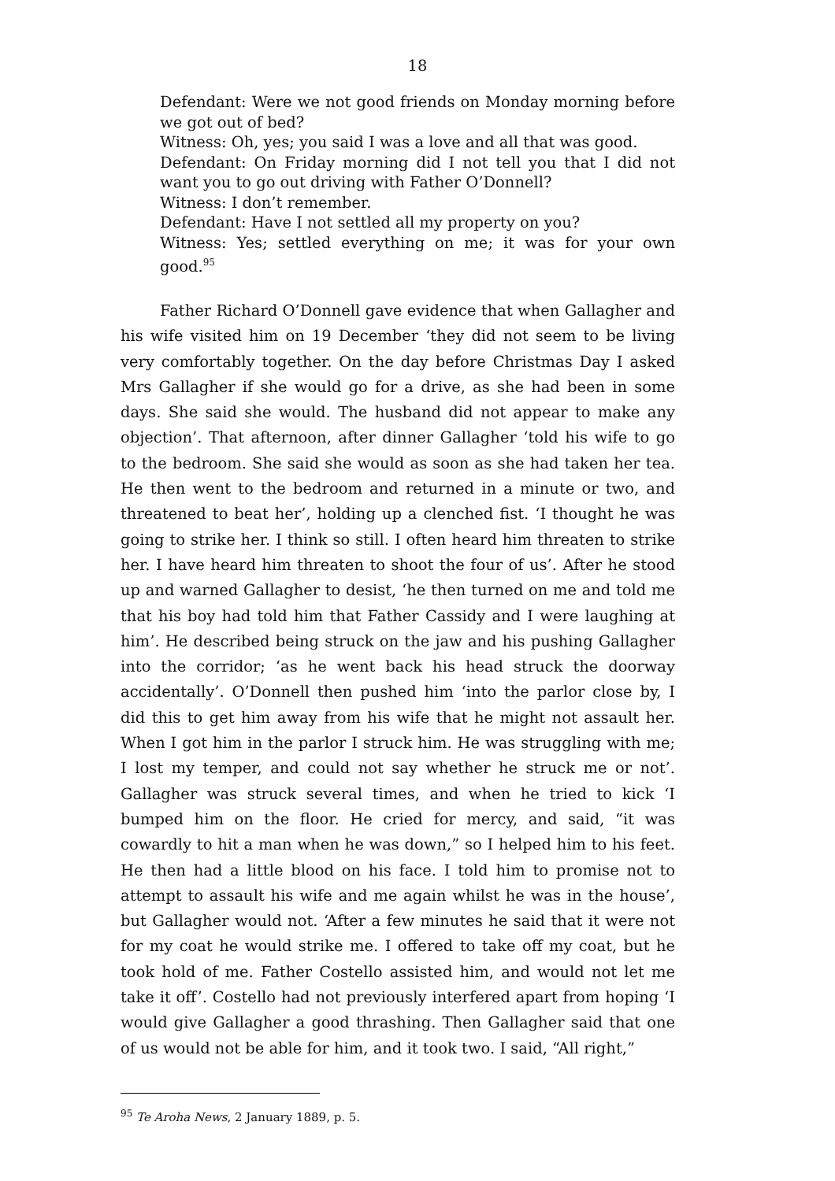18
Defendant: Were we not good friends on Monday morning before we got out of bed?
Witness: Oh, yes; you said I was a love and all that was good.
Defendant: On Friday morning did I not tell you that I did not want you to go out driving with Father O’Donnell?
Witness: I don’t remember.
Defendant: Have I not settled all my property on you?
Witness: Yes; settled everything on me; it was for your own good.<sup>95</sup>
Father Richard O’Donnell gave evidence that when Gallagher and his wife visited him on 19 December ‘they did not seem to be living very comfortably together. On the day before Christmas Day I asked Mrs Gallagher if she would go for a drive, as she had been in some days. She said she would. The husband did not appear to make any objection’. That afternoon, after dinner Gallagher ‘told his wife to go to the bedroom. She said she would as soon as she had taken her tea. He then went to the bedroom and returned in a minute or two, and threatened to beat her’, holding up a clenched fist. ‘I thought he was going to strike her. I think so still. I often heard him threaten to strike her. I have heard him threaten to shoot the four of us’. After he stood up and warned Gallagher to desist, ‘he then turned on me and told me that his boy had told him that Father Cassidy and I were laughing at him’. He described being struck on the jaw and his pushing Gallagher into the corridor; ‘as he went back his head struck the doorway accidentally’. O’Donnell then pushed him ‘into the parlor close by, I did this to get him away from his wife that he might not assault her. When I got him in the parlor I struck him. He was struggling with me; I lost my temper, and could not say whether he struck me or not’. Gallagher was struck several times, and when he tried to kick ‘I bumped him on the floor. He cried for mercy, and said, “it was cowardly to hit a man when he was down,” so I helped him to his feet. He then had a little blood on his face. I told him to promise not to attempt to assault his wife and me again whilst he was in the house’, but Gallagher would not. ‘After a few minutes he said that it were not for my coat he would strike me. I offered to take off my coat, but he took hold of me. Father Costello assisted him, and would not let me take it off’. Costello had not previously interfered apart from hoping ‘I would give Gallagher a good thrashing. Then Gallagher said that one of us would not be able for him, and it took two. I said, “All right,”
<sup>95</sup> Te Aroha News, 2 January 1889, p. 5.